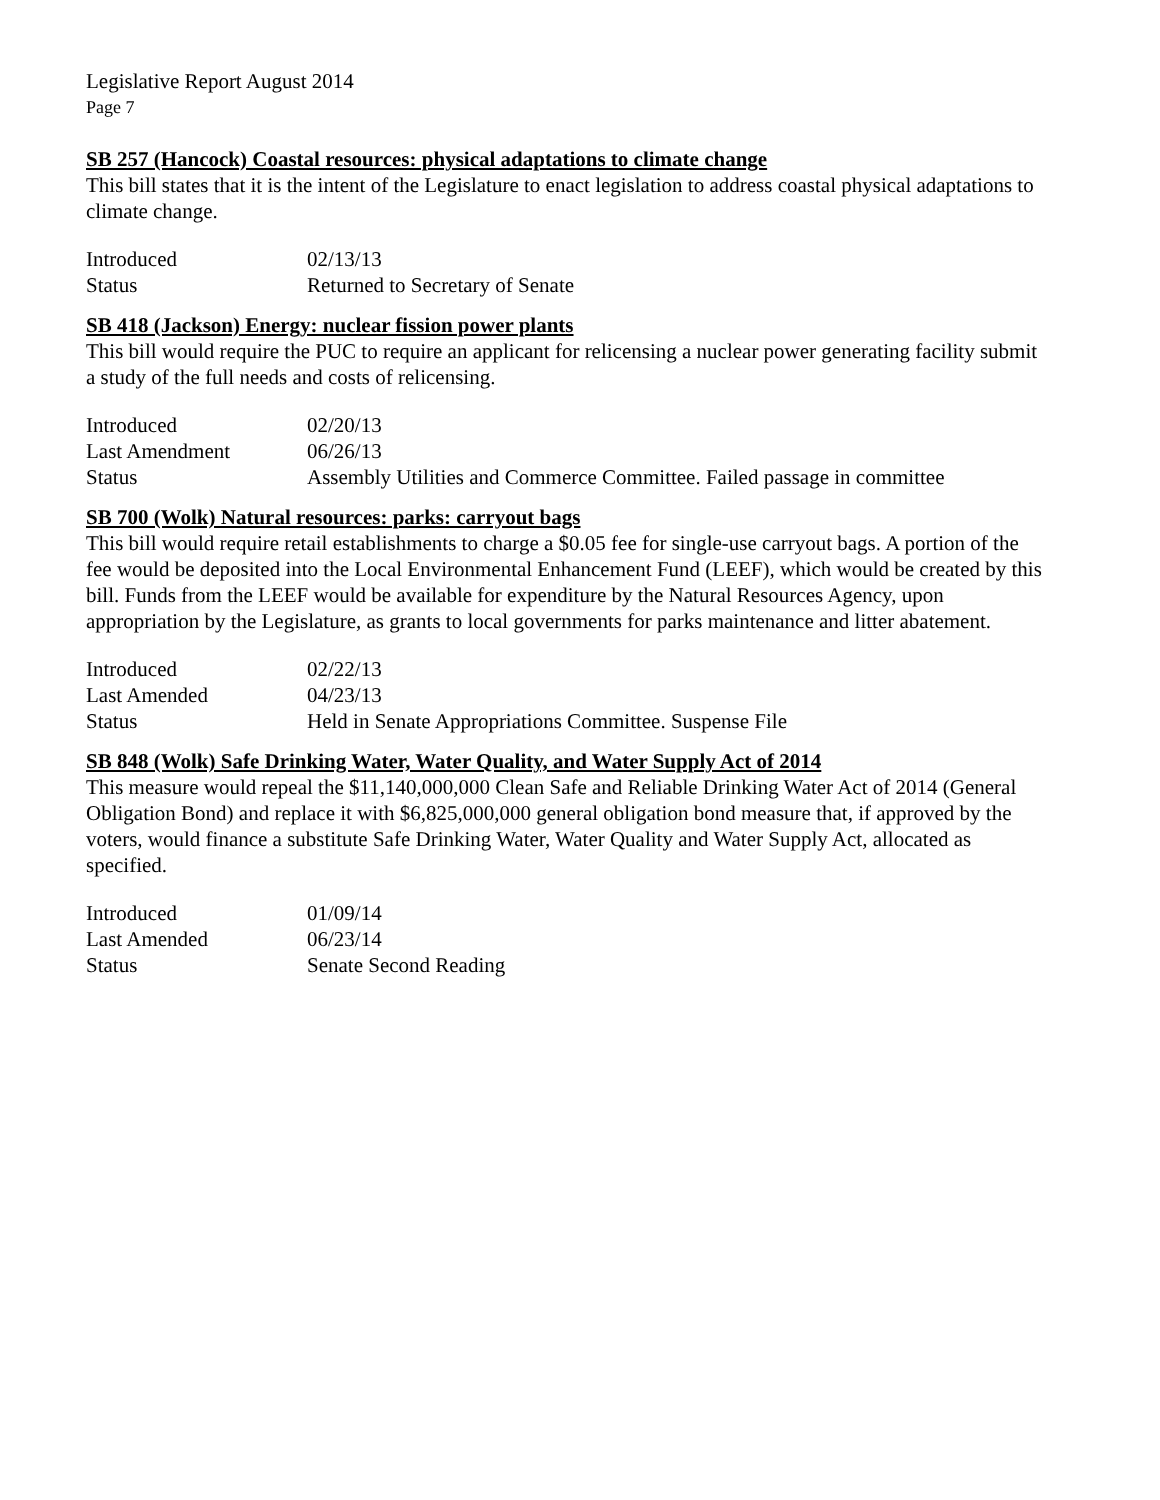Legislative Report August 2014
Page 7
SB 257 (Hancock) Coastal resources: physical adaptations to climate change
This bill states that it is the intent of the Legislature to enact legislation to address coastal physical adaptations to climate change.
| Introduced | 02/13/13 |
| Status | Returned to Secretary of Senate |
SB 418 (Jackson) Energy: nuclear fission power plants
This bill would require the PUC to require an applicant for relicensing a nuclear power generating facility submit a study of the full needs and costs of relicensing.
| Introduced | 02/20/13 |
| Last Amendment | 06/26/13 |
| Status | Assembly Utilities and Commerce Committee. Failed passage in committee |
SB 700 (Wolk) Natural resources: parks: carryout bags
This bill would require retail establishments to charge a $0.05 fee for single-use carryout bags. A portion of the fee would be deposited into the Local Environmental Enhancement Fund (LEEF), which would be created by this bill. Funds from the LEEF would be available for expenditure by the Natural Resources Agency, upon appropriation by the Legislature, as grants to local governments for parks maintenance and litter abatement.
| Introduced | 02/22/13 |
| Last Amended | 04/23/13 |
| Status | Held in Senate Appropriations Committee. Suspense File |
SB 848 (Wolk) Safe Drinking Water, Water Quality, and Water Supply Act of 2014
This measure would repeal the $11,140,000,000 Clean Safe and Reliable Drinking Water Act of 2014 (General Obligation Bond) and replace it with $6,825,000,000 general obligation bond measure that, if approved by the voters, would finance a substitute Safe Drinking Water, Water Quality and Water Supply Act, allocated as specified.
| Introduced | 01/09/14 |
| Last Amended | 06/23/14 |
| Status | Senate Second Reading |